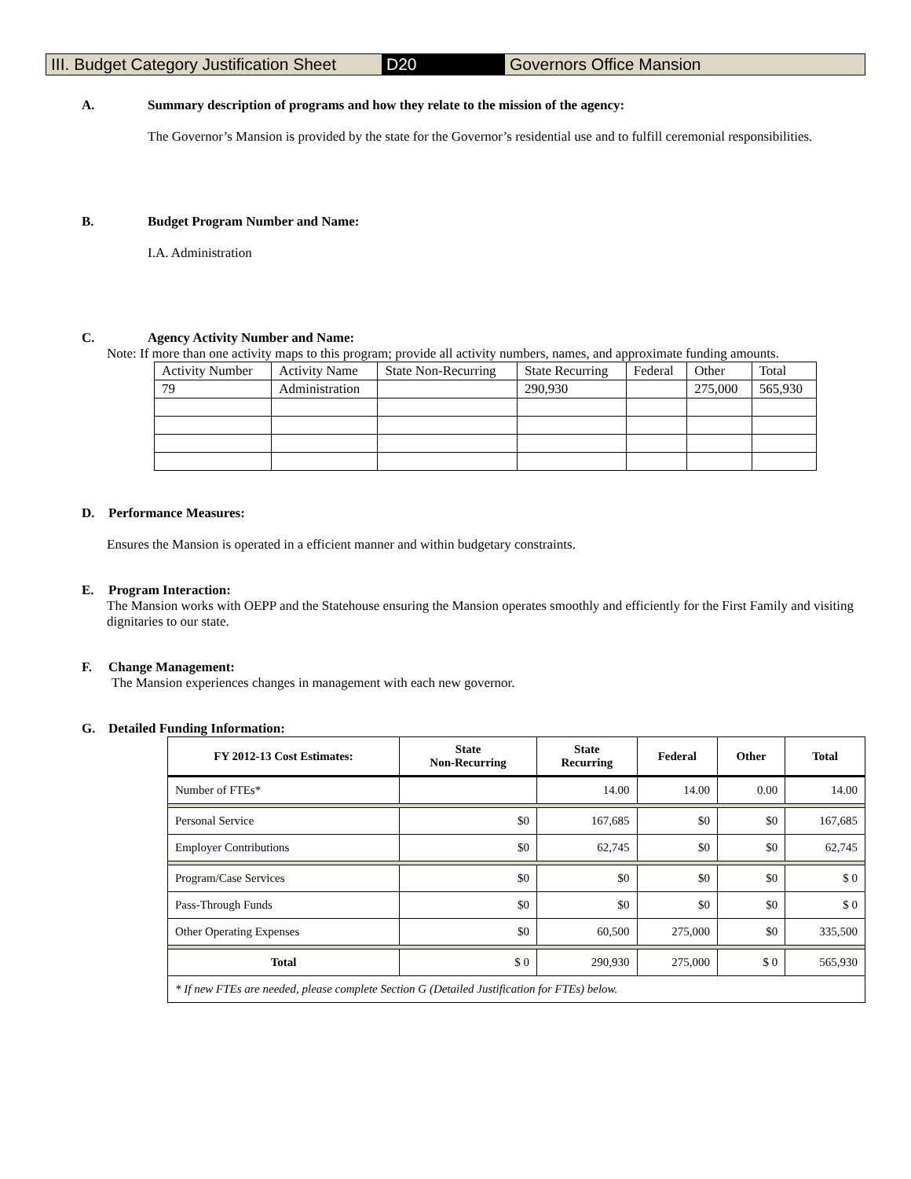III. Budget Category Justification Sheet
D20 Governors Office Mansion
A. Summary description of programs and how they relate to the mission of the agency:
The Governor’s Mansion is provided by the state for the Governor’s residential use and to fulfill ceremonial responsibilities.
B. Budget Program Number and Name:
I.A. Administration
C. Agency Activity Number and Name:
Note: If more than one activity maps to this program; provide all activity numbers, names, and approximate funding amounts.
| Activity Number | Activity Name | State Non-Recurring | State Recurring | Federal | Other | Total |
| 79 | Administration | | 290,930 | | 275,000 | 565,930 |
D. Performance Measures:
Ensures the Mansion is operated in a efficient manner and within budgetary constraints.
E. Program Interaction:
The Mansion works with OEPP and the Statehouse ensuring the Mansion operates smoothly and efficiently for the First Family and visiting dignitaries to our state.
F. Change Management:
The Mansion experiences changes in management with each new governor.
G. Detailed Funding Information:
| FY 2012-13 Cost Estimates: | State Non-Recurring | State Recurring | Federal | Other | Total |
| --- | --- | --- | --- | --- | --- |
| Number of FTEs* | | 14.00 | 14.00 | 0.00 | 14.00 |
| Personal Service | $0 | 167,685 | $0 | $0 | 167,685 |
| Employer Contributions | $0 | 62,745 | $0 | $0 | 62,745 |
| Program/Case Services | $0 | $0 | $0 | $0 | $ 0 |
| Pass-Through Funds | $0 | $0 | $0 | $0 | $ 0 |
| Other Operating Expenses | $0 | 60,500 | 275,000 | $0 | 335,500 |
| Total | $ 0 | 290,930 | 275,000 | $ 0 | 565,930 |
| * If new FTEs are needed, please complete Section G (Detailed Justification for FTEs) below. | | | | | |